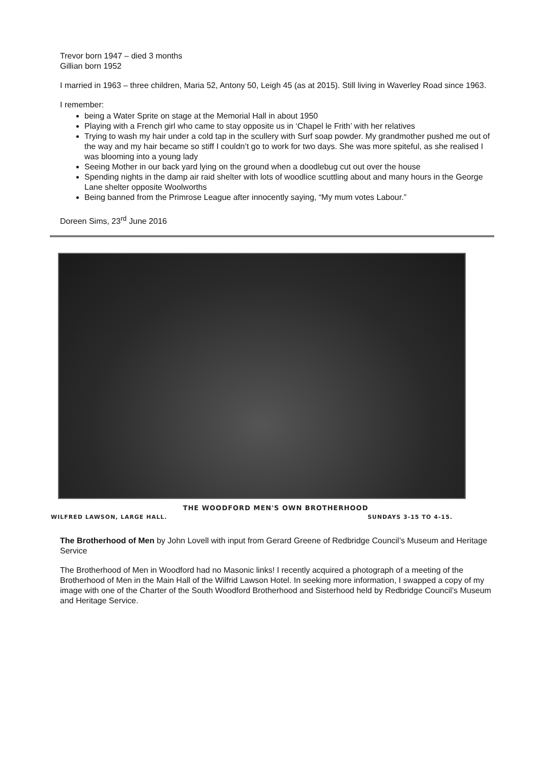Trevor born 1947 – died 3 months
Gillian born 1952
I married in 1963 – three children, Maria 52, Antony 50, Leigh 45 (as at 2015). Still living in Waverley Road since 1963.
I remember:
being a Water Sprite on stage at the Memorial Hall in about 1950
Playing with a French girl who came to stay opposite us in ‘Chapel le Frith’ with her relatives
Trying to wash my hair under a cold tap in the scullery with Surf soap powder. My grandmother pushed me out of the way and my hair became so stiff I couldn’t go to work for two days. She was more spiteful, as she realised I was blooming into a young lady
Seeing Mother in our back yard lying on the ground when a doodlebug cut out over the house
Spending nights in the damp air raid shelter with lots of woodlice scuttling about and many hours in the George Lane shelter opposite Woolworths
Being banned from the Primrose League after innocently saying, “My mum votes Labour.”
Doreen Sims, 23<sup>rd</sup> June 2016
THE WOODFORD MEN'S OWN BROTHERHOOD
WILFRED LAWSON, LARGE HALL. SUNDAYS 3-15 TO 4-15.
The Brotherhood of Men by John Lovell with input from Gerard Greene of Redbridge Council’s Museum and Heritage Service
The Brotherhood of Men in Woodford had no Masonic links! I recently acquired a photograph of a meeting of the Brotherhood of Men in the Main Hall of the Wilfrid Lawson Hotel. In seeking more information, I swapped a copy of my image with one of the Charter of the South Woodford Brotherhood and Sisterhood held by Redbridge Council’s Museum and Heritage Service.